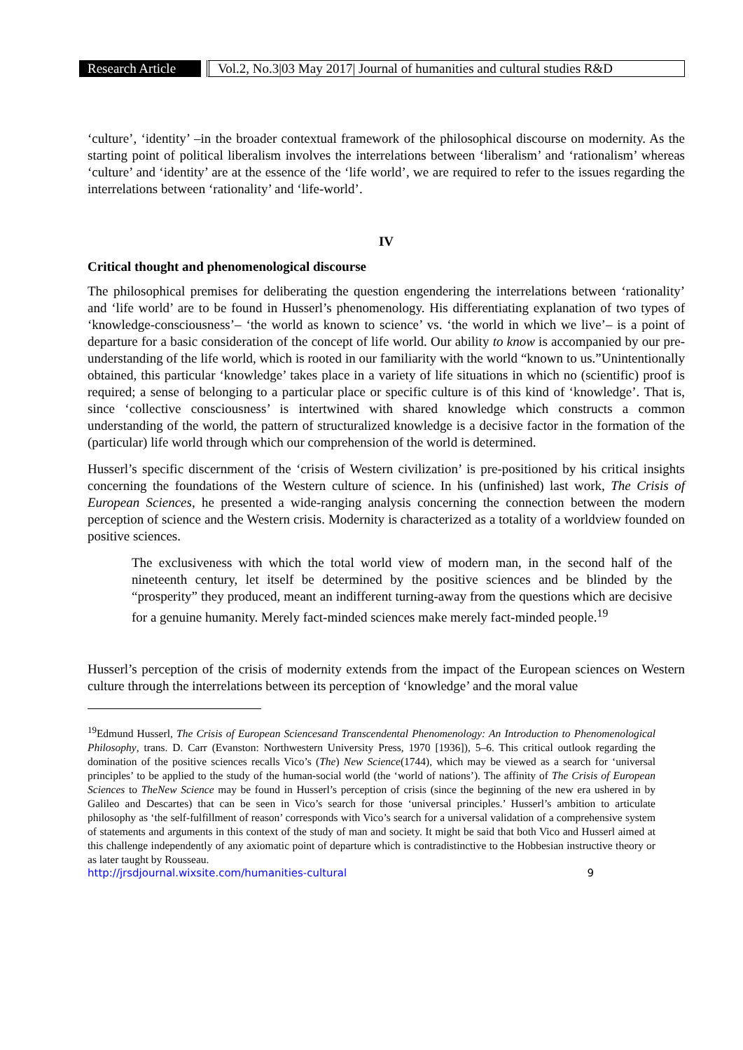Research Article Vol.2, No.3|03 May 2017| Journal of humanities and cultural studies R&D
‘culture’, ‘identity’ –in the broader contextual framework of the philosophical discourse on modernity. As the starting point of political liberalism involves the interrelations between ‘liberalism’ and ‘rationalism’ whereas ‘culture’ and ‘identity’ are at the essence of the ‘life world’, we are required to refer to the issues regarding the interrelations between ‘rationality’ and ‘life-world’.
IV
Critical thought and phenomenological discourse
The philosophical premises for deliberating the question engendering the interrelations between ‘rationality’ and ‘life world’ are to be found in Husserl’s phenomenology. His differentiating explanation of two types of ‘knowledge-consciousness’– ‘the world as known to science’ vs. ‘the world in which we live’– is a point of departure for a basic consideration of the concept of life world. Our ability to know is accompanied by our pre-understanding of the life world, which is rooted in our familiarity with the world “known to us.”Unintentionally obtained, this particular ‘knowledge’ takes place in a variety of life situations in which no (scientific) proof is required; a sense of belonging to a particular place or specific culture is of this kind of ‘knowledge’. That is, since ‘collective consciousness’ is intertwined with shared knowledge which constructs a common understanding of the world, the pattern of structuralized knowledge is a decisive factor in the formation of the (particular) life world through which our comprehension of the world is determined.
Husserl’s specific discernment of the ‘crisis of Western civilization’ is pre-positioned by his critical insights concerning the foundations of the Western culture of science. In his (unfinished) last work, The Crisis of European Sciences, he presented a wide-ranging analysis concerning the connection between the modern perception of science and the Western crisis. Modernity is characterized as a totality of a worldview founded on positive sciences.
The exclusiveness with which the total world view of modern man, in the second half of the nineteenth century, let itself be determined by the positive sciences and be blinded by the “prosperity” they produced, meant an indifferent turning-away from the questions which are decisive for a genuine humanity. Merely fact-minded sciences make merely fact-minded people.<sup>19</sup>
Husserl’s perception of the crisis of modernity extends from the impact of the European sciences on Western culture through the interrelations between its perception of ‘knowledge’ and the moral value
<sup>19</sup> Edmund Husserl, The Crisis of European Sciencesand Transcendental Phenomenology: An Introduction to Phenomenological Philosophy, trans. D. Carr (Evanston: Northwestern University Press, 1970 [1936]), 5–6. This critical outlook regarding the domination of the positive sciences recalls Vico’s (The) New Science(1744), which may be viewed as a search for ‘universal principles’ to be applied to the study of the human-social world (the ‘world of nations’). The affinity of The Crisis of European Sciences to TheNew Science may be found in Husserl’s perception of crisis (since the beginning of the new era ushered in by Galileo and Descartes) that can be seen in Vico’s search for those ‘universal principles.’ Husserl’s ambition to articulate philosophy as ‘the self-fulfillment of reason’ corresponds with Vico’s search for a universal validation of a comprehensive system of statements and arguments in this context of the study of man and society. It might be said that both Vico and Husserl aimed at this challenge independently of any axiomatic point of departure which is contradistinctive to the Hobbesian instructive theory or as later taught by Rousseau.
http://jrsdjournal.wixsite.com/humanities-cultural 9